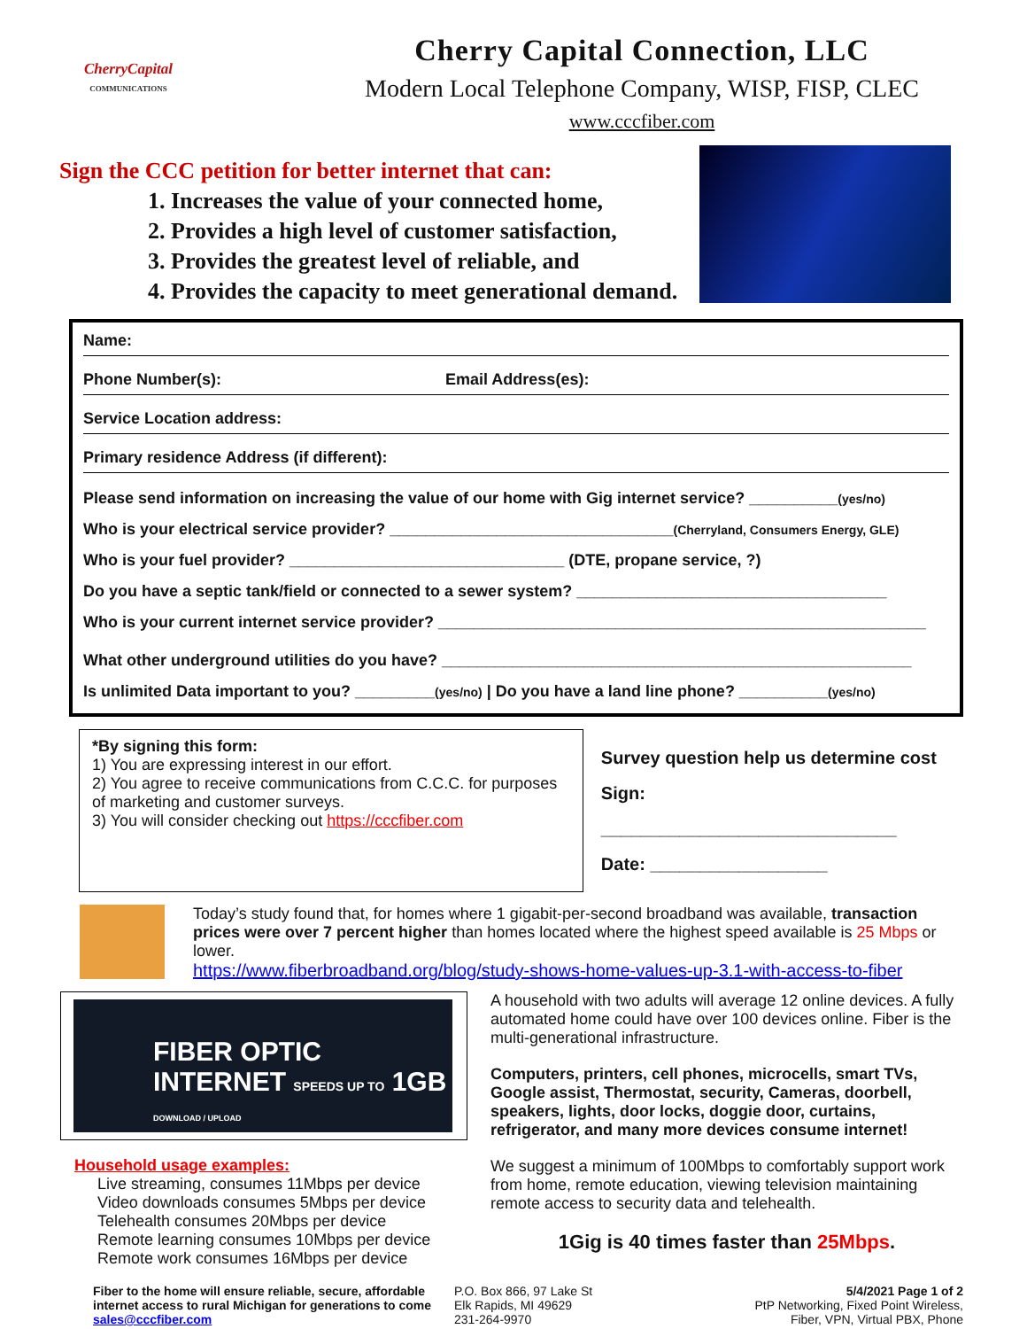CherryCapital
COMMUNICATIONS
Cherry Capital Connection, LLC
Modern Local Telephone Company, WISP, FISP, CLEC
www.cccfiber.com
Sign the CCC petition for better internet that can:
1. Increases the value of your connected home,
2. Provides a high level of customer satisfaction,
3. Provides the greatest level of reliable, and
4. Provides the capacity to meet generational demand.
Name:
Phone Number(s): Email Address(es):
Service Location address:
Primary residence Address (if different):
Please send information on increasing the value of our home with Gig internet service? __________(yes/no)
Who is your electrical service provider? ________________________________(Cherryland, Consumers Energy, GLE)
Who is your fuel provider? _______________________________ (DTE, propane service, ?)
Do you have a septic tank/field or connected to a sewer system? ___________________________________
Who is your current internet service provider? _______________________________________________________
What other underground utilities do you have? _____________________________________________________
Is unlimited Data important to you? _________(yes/no) | Do you have a land line phone? __________(yes/no)
*By signing this form:
1) You are expressing interest in our effort.
2) You agree to receive communications from C.C.C. for purposes of marketing and customer surveys.
3) You will consider checking out https://cccfiber.com
Survey question help us determine cost
Sign: ______________________________
Date: __________________
Today’s study found that, for homes where 1 gigabit-per-second broadband was available, transaction prices were over 7 percent higher than homes located where the highest speed available is 25 Mbps or lower.
https://www.fiberbroadband.org/blog/study-shows-home-values-up-3.1-with-access-to-fiber
FIBER OPTIC INTERNET SPEEDS UP TO 1GB DOWNLOAD / UPLOAD
Household usage examples:
Live streaming, consumes 11Mbps per device
Video downloads consumes 5Mbps per device
Telehealth consumes 20Mbps per device
Remote learning consumes 10Mbps per device
Remote work consumes 16Mbps per device
A household with two adults will average 12 online devices. A fully automated home could have over 100 devices online. Fiber is the multi-generational infrastructure.
Computers, printers, cell phones, microcells, smart TVs, Google assist, Thermostat, security, Cameras, doorbell, speakers, lights, door locks, doggie door, curtains, refrigerator, and many more devices consume internet!
We suggest a minimum of 100Mbps to comfortably support work from home, remote education, viewing television maintaining remote access to security data and telehealth.
1Gig is 40 times faster than 25Mbps.
Fiber to the home will ensure reliable, secure, affordable internet access to rural Michigan for generations to come sales@cccfiber.com
P.O. Box 866, 97 Lake St
Elk Rapids, MI 49629
231-264-9970
5/4/2021 Page 1 of 2
PtP Networking, Fixed Point Wireless,
Fiber, VPN, Virtual PBX, Phone